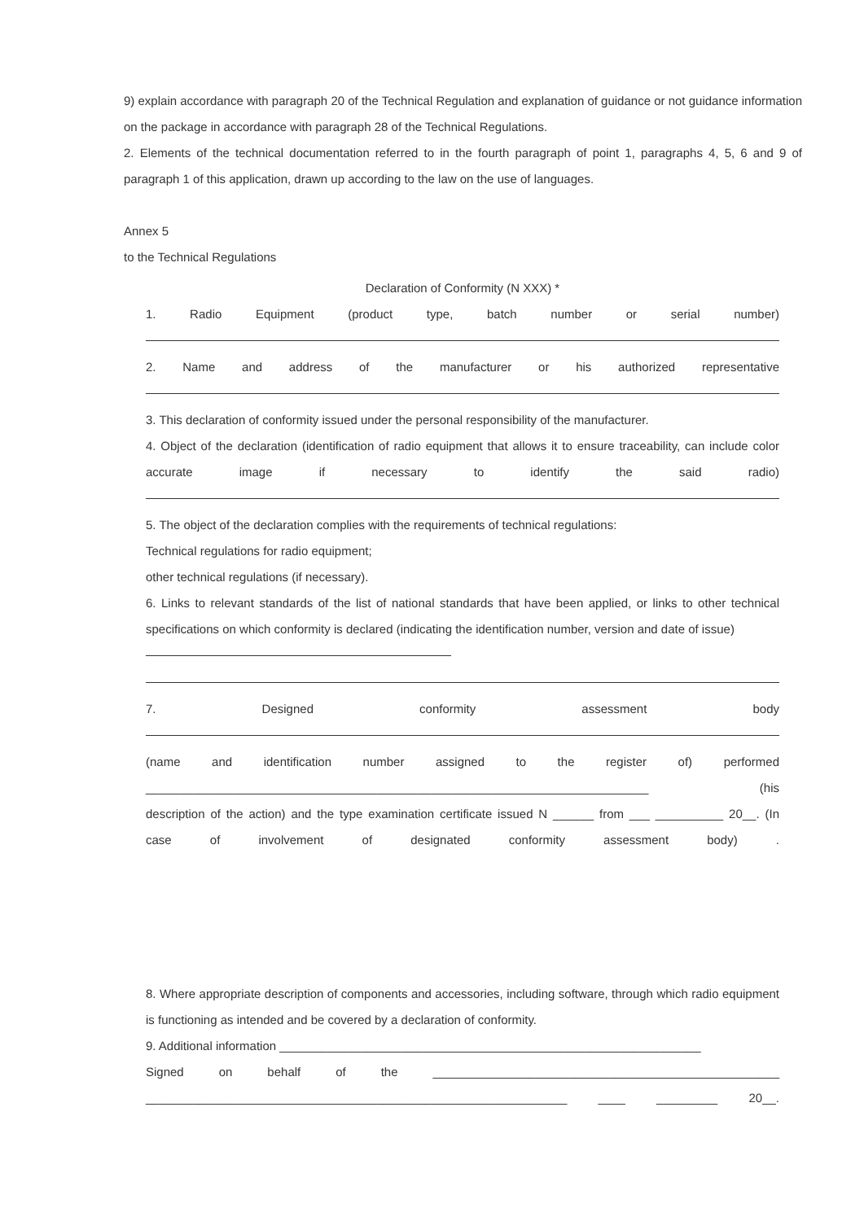9) explain accordance with paragraph 20 of the Technical Regulation and explanation of guidance or not guidance information on the package in accordance with paragraph 28 of the Technical Regulations.
2. Elements of the technical documentation referred to in the fourth paragraph of point 1, paragraphs 4, 5, 6 and 9 of paragraph 1 of this application, drawn up according to the law on the use of languages.
Annex 5
to the Technical Regulations
Declaration of Conformity (N XXX) *
1. Radio Equipment (product type, batch number or serial number)
2. Name and address of the manufacturer or his authorized representative
3. This declaration of conformity issued under the personal responsibility of the manufacturer.
4. Object of the declaration (identification of radio equipment that allows it to ensure traceability, can include color accurate image if necessary to identify the said radio)
5. The object of the declaration complies with the requirements of technical regulations:
Technical regulations for radio equipment;
other technical regulations (if necessary).
6. Links to relevant standards of the list of national standards that have been applied, or links to other technical specifications on which conformity is declared (indicating the identification number, version and date of issue)
7. Designed conformity assessment body
(name and identification number assigned to the register of) performed
__________________________________________________________________________ (his
description of the action) and the type examination certificate issued N ______ from ___ __________ 20__. (In
case of involvement of designated conformity assessment body) .
8. Where appropriate description of components and accessories, including software, through which radio equipment is functioning as intended and be covered by a declaration of conformity.
9. Additional information ______________________________________________________________
Signed on behalf of the ___________________________________________________
______________________________________________________________ ____ _________ 20__.